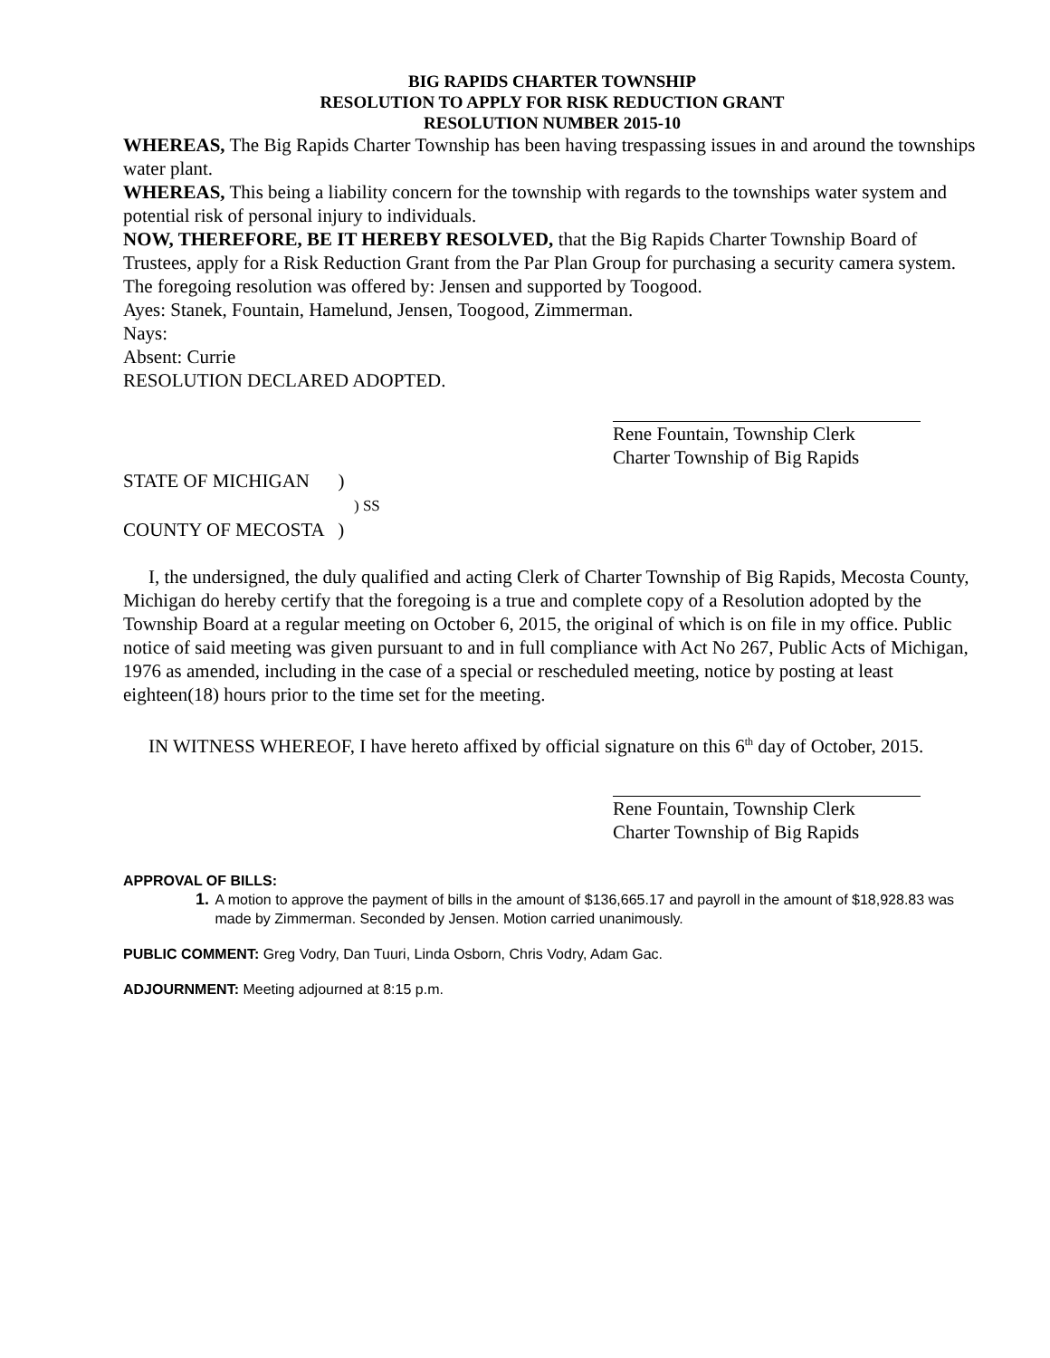BIG RAPIDS CHARTER TOWNSHIP
RESOLUTION TO APPLY FOR RISK REDUCTION GRANT
RESOLUTION NUMBER 2015-10
WHEREAS, The Big Rapids Charter Township has been having trespassing issues in and around the townships water plant.
WHEREAS, This being a liability concern for the township with regards to the townships water system and potential risk of personal injury to individuals.
NOW, THEREFORE, BE IT HEREBY RESOLVED, that the Big Rapids Charter Township Board of Trustees, apply for a Risk Reduction Grant from the Par Plan Group for purchasing a security camera system.
The foregoing resolution was offered by: Jensen and supported by Toogood.
Ayes: Stanek, Fountain, Hamelund, Jensen, Toogood, Zimmerman.
Nays:
Absent: Currie
RESOLUTION DECLARED ADOPTED.
Rene Fountain, Township Clerk
Charter Township of Big Rapids
STATE OF MICHIGAN )
) SS
COUNTY OF MECOSTA )
I, the undersigned, the duly qualified and acting Clerk of Charter Township of Big Rapids, Mecosta County, Michigan do hereby certify that the foregoing is a true and complete copy of a Resolution adopted by the Township Board at a regular meeting on October 6, 2015, the original of which is on file in my office. Public notice of said meeting was given pursuant to and in full compliance with Act No 267, Public Acts of Michigan, 1976 as amended, including in the case of a special or rescheduled meeting, notice by posting at least eighteen(18) hours prior to the time set for the meeting.
IN WITNESS WHEREOF, I have hereto affixed by official signature on this 6<sup>th</sup> day of October, 2015.
Rene Fountain, Township Clerk
Charter Township of Big Rapids
APPROVAL OF BILLS:
1. A motion to approve the payment of bills in the amount of $136,665.17 and payroll in the amount of $18,928.83 was made by Zimmerman. Seconded by Jensen. Motion carried unanimously.
PUBLIC COMMENT: Greg Vodry, Dan Tuuri, Linda Osborn, Chris Vodry, Adam Gac.
ADJOURNMENT: Meeting adjourned at 8:15 p.m.